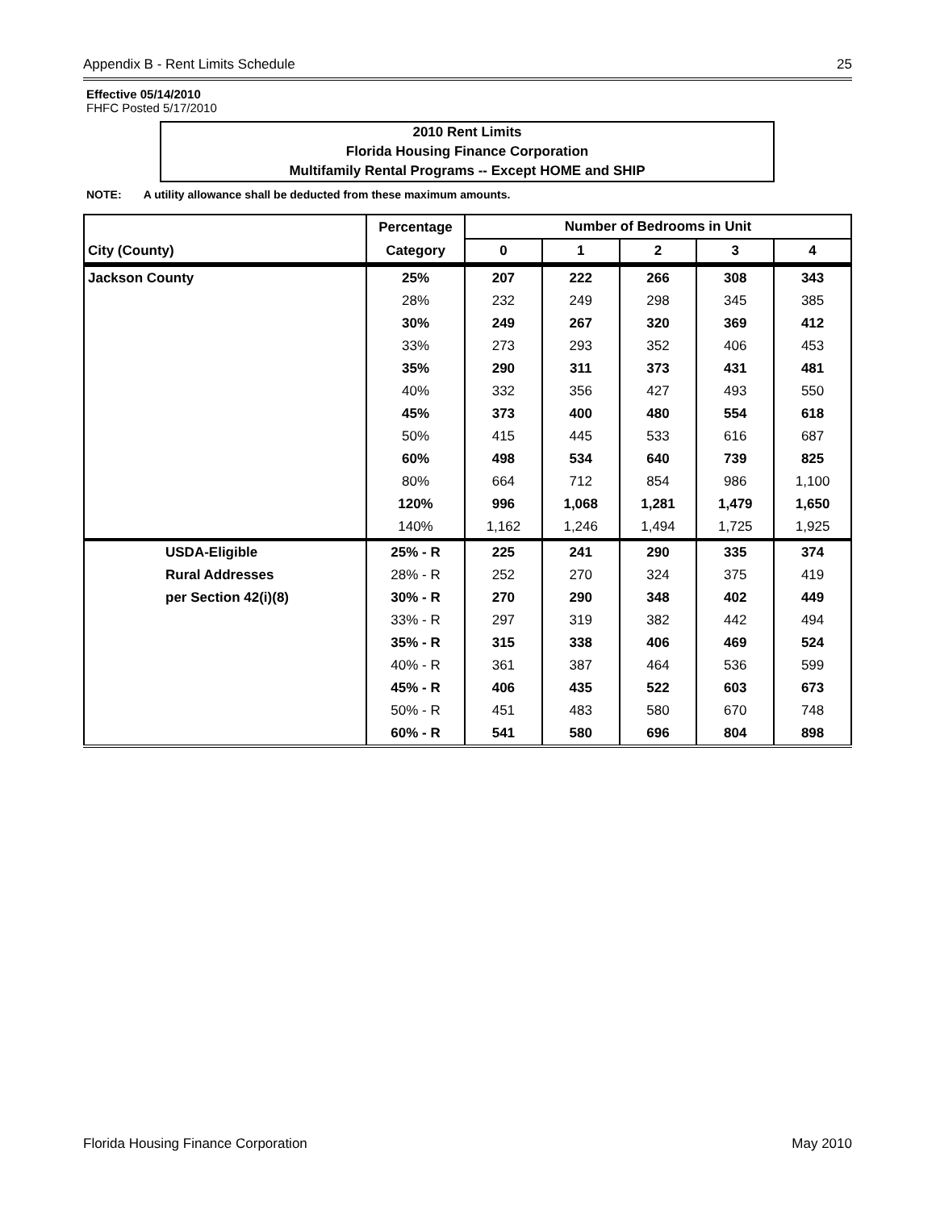Appendix B - Rent Limits Schedule 25
Effective 05/14/2010
FHFC Posted 5/17/2010
2010 Rent Limits
Florida Housing Finance Corporation
Multifamily Rental Programs -- Except HOME and SHIP
NOTE: A utility allowance shall be deducted from these maximum amounts.
| | Percentage | Number of Bedrooms in Unit | | | | |
| --- | --- | --- | --- | --- | --- | --- |
| City (County) | Category | 0 | 1 | 2 | 3 | 4 |
| Jackson County | 25% | 207 | 222 | 266 | 308 | 343 |
| | 28% | 232 | 249 | 298 | 345 | 385 |
| | 30% | 249 | 267 | 320 | 369 | 412 |
| | 33% | 273 | 293 | 352 | 406 | 453 |
| | 35% | 290 | 311 | 373 | 431 | 481 |
| | 40% | 332 | 356 | 427 | 493 | 550 |
| | 45% | 373 | 400 | 480 | 554 | 618 |
| | 50% | 415 | 445 | 533 | 616 | 687 |
| | 60% | 498 | 534 | 640 | 739 | 825 |
| | 80% | 664 | 712 | 854 | 986 | 1,100 |
| | 120% | 996 | 1,068 | 1,281 | 1,479 | 1,650 |
| | 140% | 1,162 | 1,246 | 1,494 | 1,725 | 1,925 |
| USDA-Eligible | 25% - R | 225 | 241 | 290 | 335 | 374 |
| Rural Addresses | 28% - R | 252 | 270 | 324 | 375 | 419 |
| per Section 42(i)(8) | 30% - R | 270 | 290 | 348 | 402 | 449 |
| | 33% - R | 297 | 319 | 382 | 442 | 494 |
| | 35% - R | 315 | 338 | 406 | 469 | 524 |
| | 40% - R | 361 | 387 | 464 | 536 | 599 |
| | 45% - R | 406 | 435 | 522 | 603 | 673 |
| | 50% - R | 451 | 483 | 580 | 670 | 748 |
| | 60% - R | 541 | 580 | 696 | 804 | 898 |
Florida Housing Finance Corporation May 2010